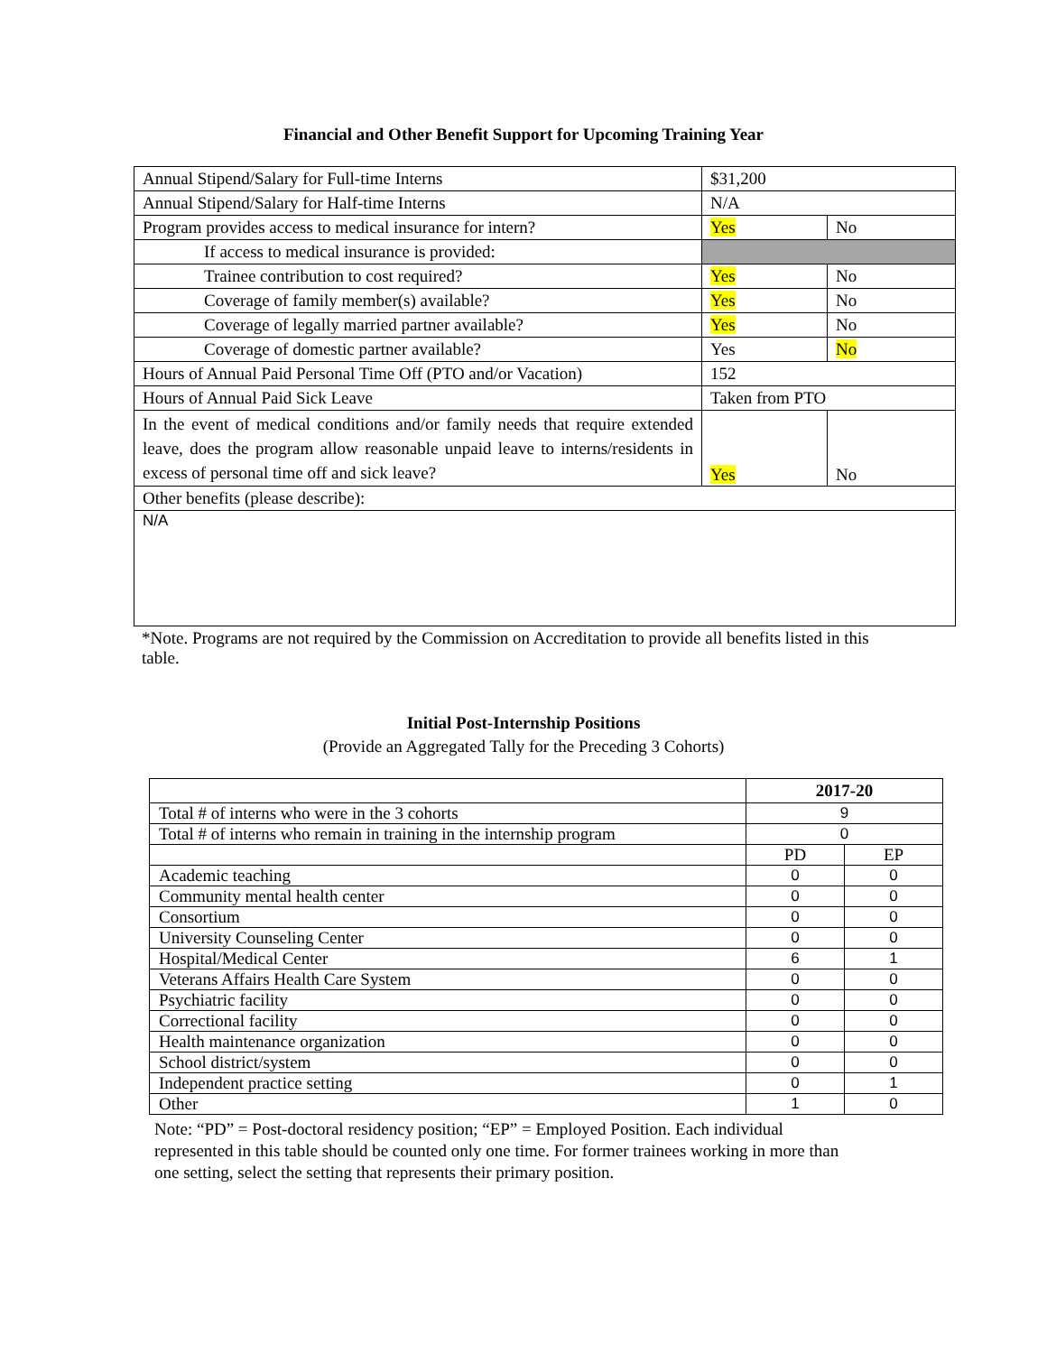Financial and Other Benefit Support for Upcoming Training Year
| Annual Stipend/Salary for Full-time Interns | $31,200 | |
| Annual Stipend/Salary for Half-time Interns | N/A | |
| Program provides access to medical insurance for intern? | Yes | No |
| If access to medical insurance is provided: | | |
| Trainee contribution to cost required? | Yes | No |
| Coverage of family member(s) available? | Yes | No |
| Coverage of legally married partner available? | Yes | No |
| Coverage of domestic partner available? | Yes | No |
| Hours of Annual Paid Personal Time Off (PTO and/or Vacation) | 152 | |
| Hours of Annual Paid Sick Leave | Taken from PTO | |
| In the event of medical conditions and/or family needs that require extended leave, does the program allow reasonable unpaid leave to interns/residents in excess of personal time off and sick leave? | Yes | No |
| Other benefits (please describe): | | |
| N/A | | |
*Note. Programs are not required by the Commission on Accreditation to provide all benefits listed in this table.
Initial Post-Internship Positions
(Provide an Aggregated Tally for the Preceding 3 Cohorts)
| | 2017-20 | |
| Total # of interns who were in the 3 cohorts | 9 | |
| Total # of interns who remain in training in the internship program | 0 | |
| | PD | EP |
| Academic teaching | 0 | 0 |
| Community mental health center | 0 | 0 |
| Consortium | 0 | 0 |
| University Counseling Center | 0 | 0 |
| Hospital/Medical Center | 6 | 1 |
| Veterans Affairs Health Care System | 0 | 0 |
| Psychiatric facility | 0 | 0 |
| Correctional facility | 0 | 0 |
| Health maintenance organization | 0 | 0 |
| School district/system | 0 | 0 |
| Independent practice setting | 0 | 1 |
| Other | 1 | 0 |
Note: “PD” = Post-doctoral residency position; “EP” = Employed Position. Each individual represented in this table should be counted only one time. For former trainees working in more than one setting, select the setting that represents their primary position.